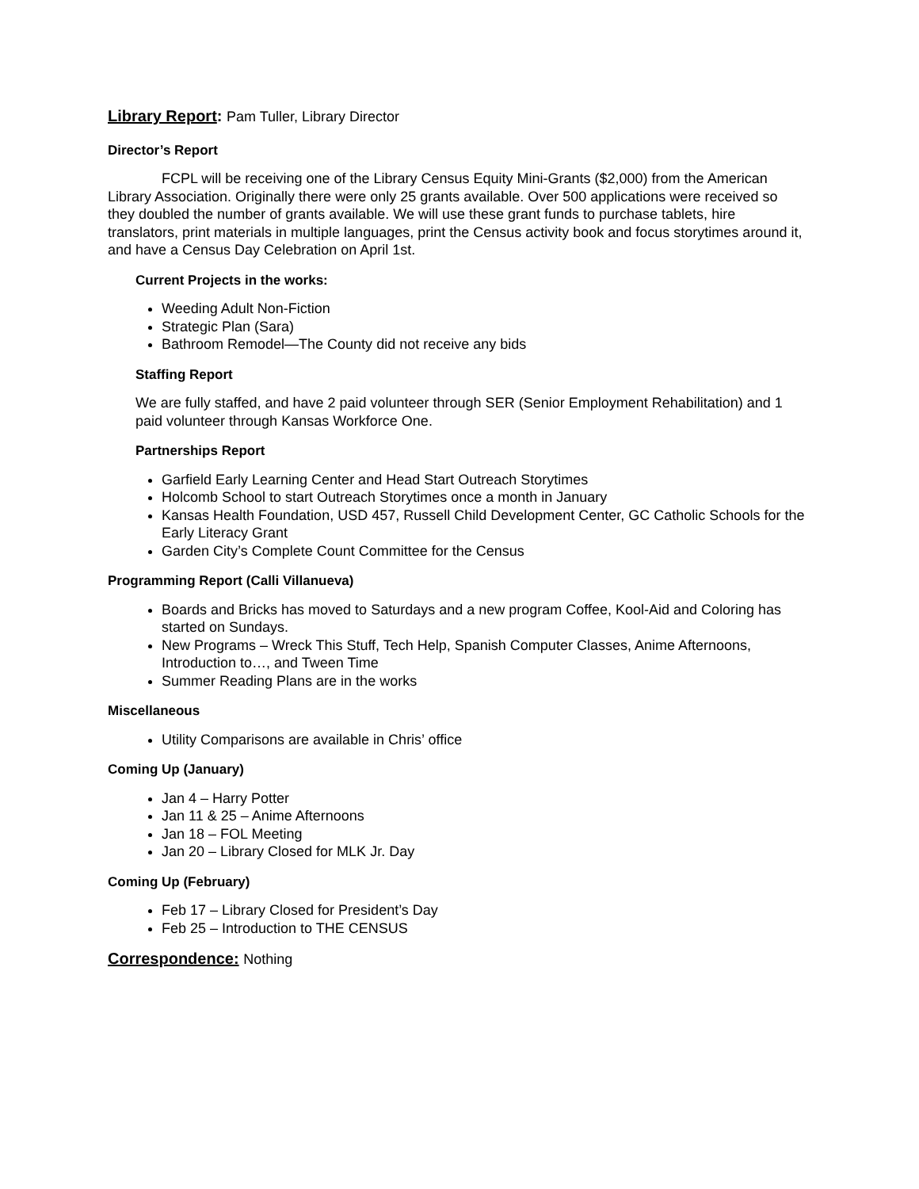Library Report: Pam Tuller, Library Director
Director’s Report
FCPL will be receiving one of the Library Census Equity Mini-Grants ($2,000) from the American Library Association. Originally there were only 25 grants available. Over 500 applications were received so they doubled the number of grants available. We will use these grant funds to purchase tablets, hire translators, print materials in multiple languages, print the Census activity book and focus storytimes around it, and have a Census Day Celebration on April 1st.
Current Projects in the works:
Weeding Adult Non-Fiction
Strategic Plan (Sara)
Bathroom Remodel—The County did not receive any bids
Staffing Report
We are fully staffed, and have 2 paid volunteer through SER (Senior Employment Rehabilitation) and 1 paid volunteer through Kansas Workforce One.
Partnerships Report
Garfield Early Learning Center and Head Start Outreach Storytimes
Holcomb School to start Outreach Storytimes once a month in January
Kansas Health Foundation, USD 457, Russell Child Development Center, GC Catholic Schools for the Early Literacy Grant
Garden City’s Complete Count Committee for the Census
Programming Report (Calli Villanueva)
Boards and Bricks has moved to Saturdays and a new program Coffee, Kool-Aid and Coloring has started on Sundays.
New Programs – Wreck This Stuff, Tech Help, Spanish Computer Classes, Anime Afternoons, Introduction to…, and Tween Time
Summer Reading Plans are in the works
Miscellaneous
Utility Comparisons are available in Chris’ office
Coming Up (January)
Jan 4 – Harry Potter
Jan 11 & 25 – Anime Afternoons
Jan 18 – FOL Meeting
Jan 20 – Library Closed for MLK Jr. Day
Coming Up (February)
Feb 17 – Library Closed for President’s Day
Feb 25 – Introduction to THE CENSUS
Correspondence: Nothing